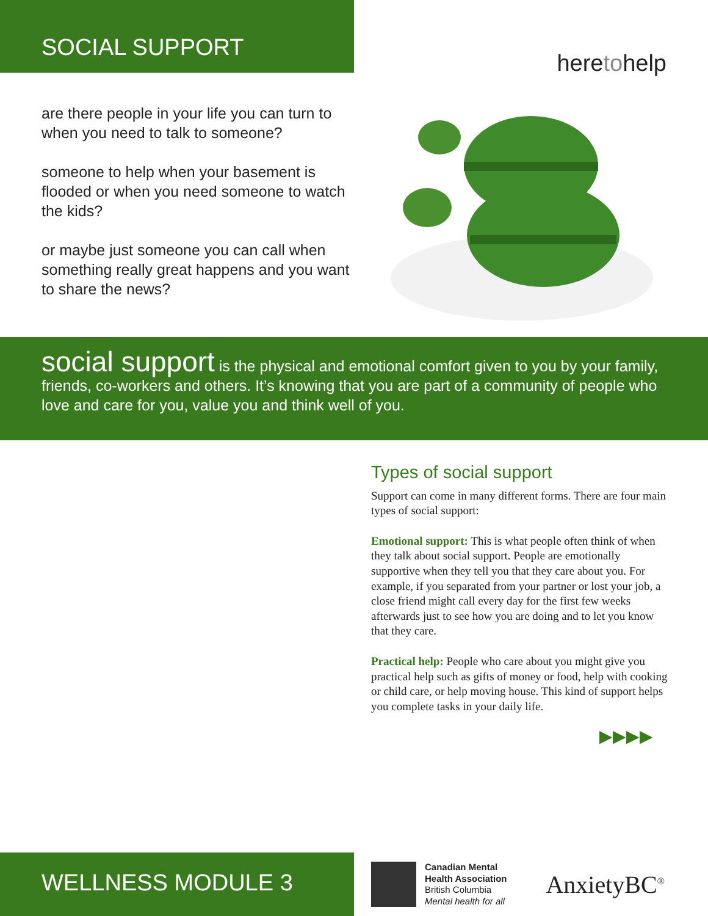SOCIAL SUPPORT
are there people in your life you can turn to when you need to talk to someone?
someone to help when your basement is flooded or when you need someone to watch the kids?
or maybe just someone you can call when something really great happens and you want to share the news?
heretohelp
social support is the physical and emotional comfort given to you by your family, friends, co-workers and others. It’s knowing that you are part of a community of people who love and care for you, value you and think well of you.
Types of social support
Support can come in many different forms. There are four main types of social support:
Emotional support: This is what people often think of when they talk about social support. People are emotionally supportive when they tell you that they care about you. For example, if you separated from your partner or lost your job, a close friend might call every day for the first few weeks afterwards just to see how you are doing and to let you know that they care.
Practical help: People who care about you might give you practical help such as gifts of money or food, help with cooking or child care, or help moving house. This kind of support helps you complete tasks in your daily life.
▶▶▶▶
WELLNESS MODULE 3
Canadian Mental
Health Association
British Columbia
Mental health for all
AnxietyBC<sup>®</sup>